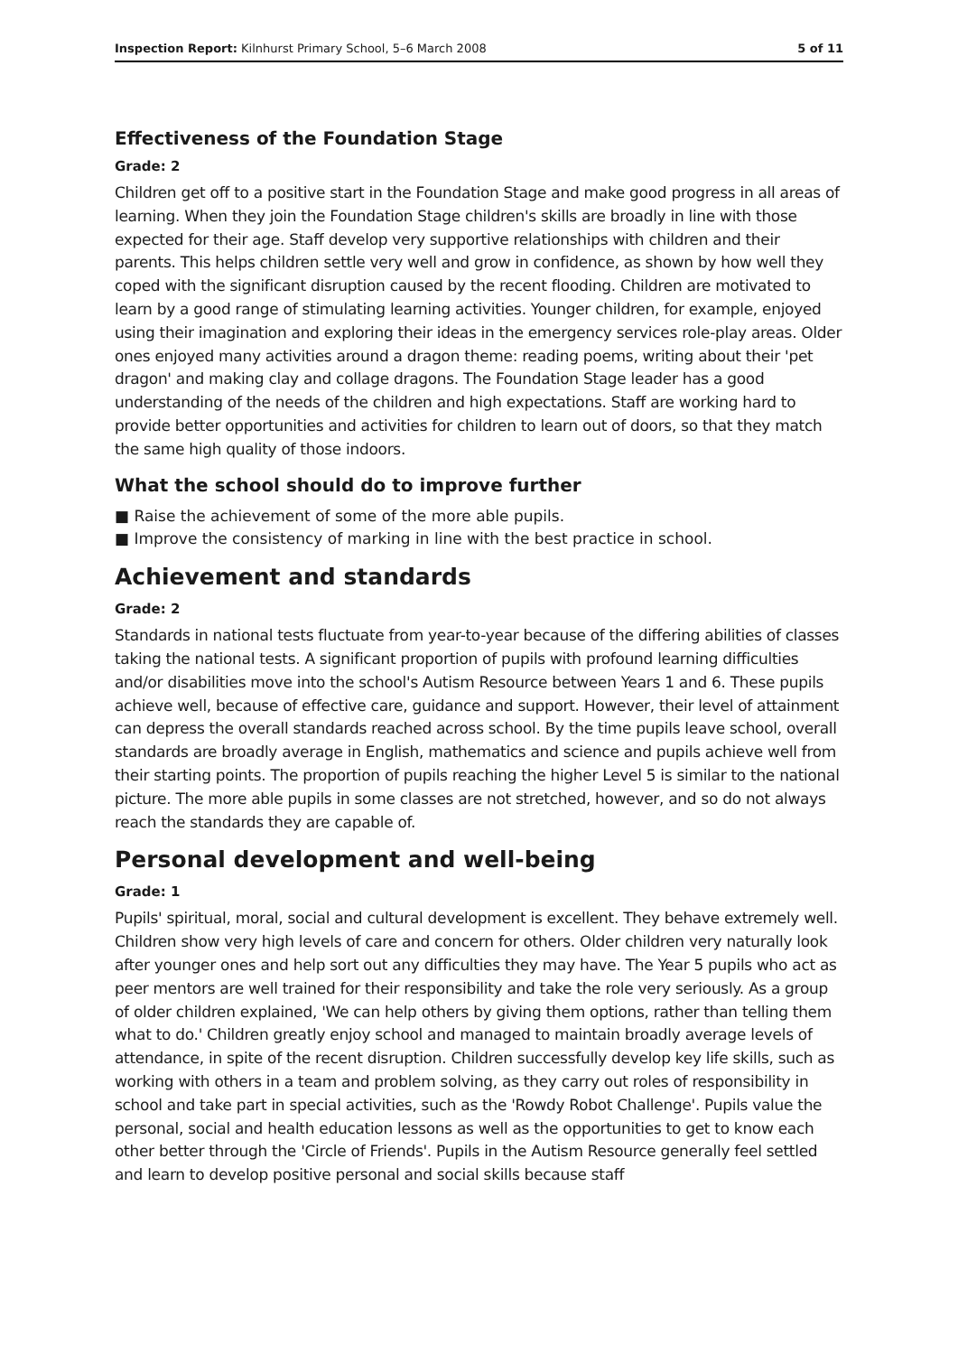Inspection Report: Kilnhurst Primary School, 5–6 March 2008 5 of 11
Effectiveness of the Foundation Stage
Grade: 2
Children get off to a positive start in the Foundation Stage and make good progress in all areas of learning. When they join the Foundation Stage children's skills are broadly in line with those expected for their age. Staff develop very supportive relationships with children and their parents. This helps children settle very well and grow in confidence, as shown by how well they coped with the significant disruption caused by the recent flooding. Children are motivated to learn by a good range of stimulating learning activities. Younger children, for example, enjoyed using their imagination and exploring their ideas in the emergency services role-play areas. Older ones enjoyed many activities around a dragon theme: reading poems, writing about their 'pet dragon' and making clay and collage dragons. The Foundation Stage leader has a good understanding of the needs of the children and high expectations. Staff are working hard to provide better opportunities and activities for children to learn out of doors, so that they match the same high quality of those indoors.
What the school should do to improve further
■ Raise the achievement of some of the more able pupils.
■ Improve the consistency of marking in line with the best practice in school.
Achievement and standards
Grade: 2
Standards in national tests fluctuate from year-to-year because of the differing abilities of classes taking the national tests. A significant proportion of pupils with profound learning difficulties and/or disabilities move into the school's Autism Resource between Years 1 and 6. These pupils achieve well, because of effective care, guidance and support. However, their level of attainment can depress the overall standards reached across school. By the time pupils leave school, overall standards are broadly average in English, mathematics and science and pupils achieve well from their starting points. The proportion of pupils reaching the higher Level 5 is similar to the national picture. The more able pupils in some classes are not stretched, however, and so do not always reach the standards they are capable of.
Personal development and well-being
Grade: 1
Pupils' spiritual, moral, social and cultural development is excellent. They behave extremely well. Children show very high levels of care and concern for others. Older children very naturally look after younger ones and help sort out any difficulties they may have. The Year 5 pupils who act as peer mentors are well trained for their responsibility and take the role very seriously. As a group of older children explained, 'We can help others by giving them options, rather than telling them what to do.' Children greatly enjoy school and managed to maintain broadly average levels of attendance, in spite of the recent disruption. Children successfully develop key life skills, such as working with others in a team and problem solving, as they carry out roles of responsibility in school and take part in special activities, such as the 'Rowdy Robot Challenge'. Pupils value the personal, social and health education lessons as well as the opportunities to get to know each other better through the 'Circle of Friends'. Pupils in the Autism Resource generally feel settled and learn to develop positive personal and social skills because staff